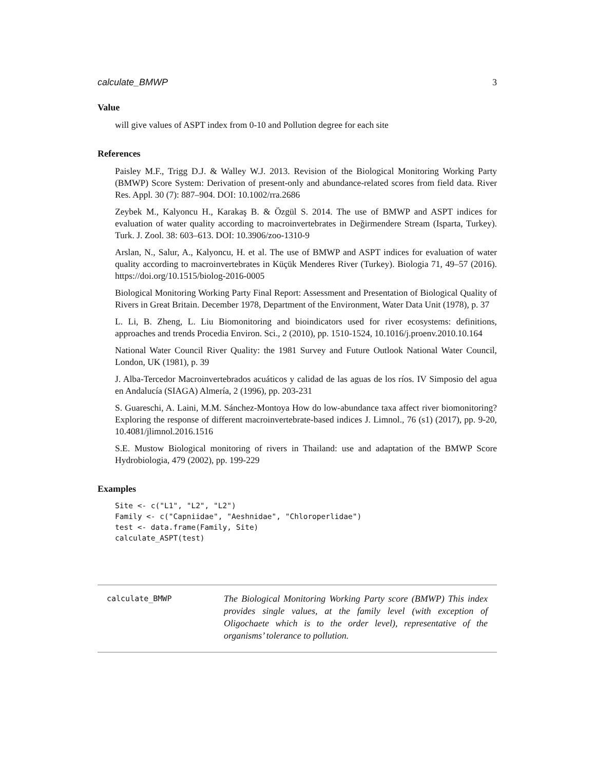calculate_BMWP 3
Value
will give values of ASPT index from 0-10 and Pollution degree for each site
References
Paisley M.F., Trigg D.J. & Walley W.J. 2013. Revision of the Biological Monitoring Working Party (BMWP) Score System: Derivation of present-only and abundance-related scores from field data. River Res. Appl. 30 (7): 887–904. DOI: 10.1002/rra.2686
Zeybek M., Kalyoncu H., Karakaş B. & Özgül S. 2014. The use of BMWP and ASPT indices for evaluation of water quality according to macroinvertebrates in Değirmendere Stream (Isparta, Turkey). Turk. J. Zool. 38: 603–613. DOI: 10.3906/zoo-1310-9
Arslan, N., Salur, A., Kalyoncu, H. et al. The use of BMWP and ASPT indices for evaluation of water quality according to macroinvertebrates in Küçük Menderes River (Turkey). Biologia 71, 49–57 (2016). https://doi.org/10.1515/biolog-2016-0005
Biological Monitoring Working Party Final Report: Assessment and Presentation of Biological Quality of Rivers in Great Britain. December 1978, Department of the Environment, Water Data Unit (1978), p. 37
L. Li, B. Zheng, L. Liu Biomonitoring and bioindicators used for river ecosystems: definitions, approaches and trends Procedia Environ. Sci., 2 (2010), pp. 1510-1524, 10.1016/j.proenv.2010.10.164
National Water Council River Quality: the 1981 Survey and Future Outlook National Water Council, London, UK (1981), p. 39
J. Alba-Tercedor Macroinvertebrados acuáticos y calidad de las aguas de los ríos. IV Simposio del agua en Andalucía (SIAGA) Almería, 2 (1996), pp. 203-231
S. Guareschi, A. Laini, M.M. Sánchez-Montoya How do low-abundance taxa affect river biomonitoring? Exploring the response of different macroinvertebrate-based indices J. Limnol., 76 (s1) (2017), pp. 9-20, 10.4081/jlimnol.2016.1516
S.E. Mustow Biological monitoring of rivers in Thailand: use and adaptation of the BMWP Score Hydrobiologia, 479 (2002), pp. 199-229
Examples
Site <- c("L1", "L2", "L2")
Family <- c("Capniidae", "Aeshnidae", "Chloroperlidae")
test <- data.frame(Family, Site)
calculate_ASPT(test)
calculate_BMWP
The Biological Monitoring Working Party score (BMWP) This index provides single values, at the family level (with exception of Oligochaete which is to the order level), representative of the organisms’ tolerance to pollution.